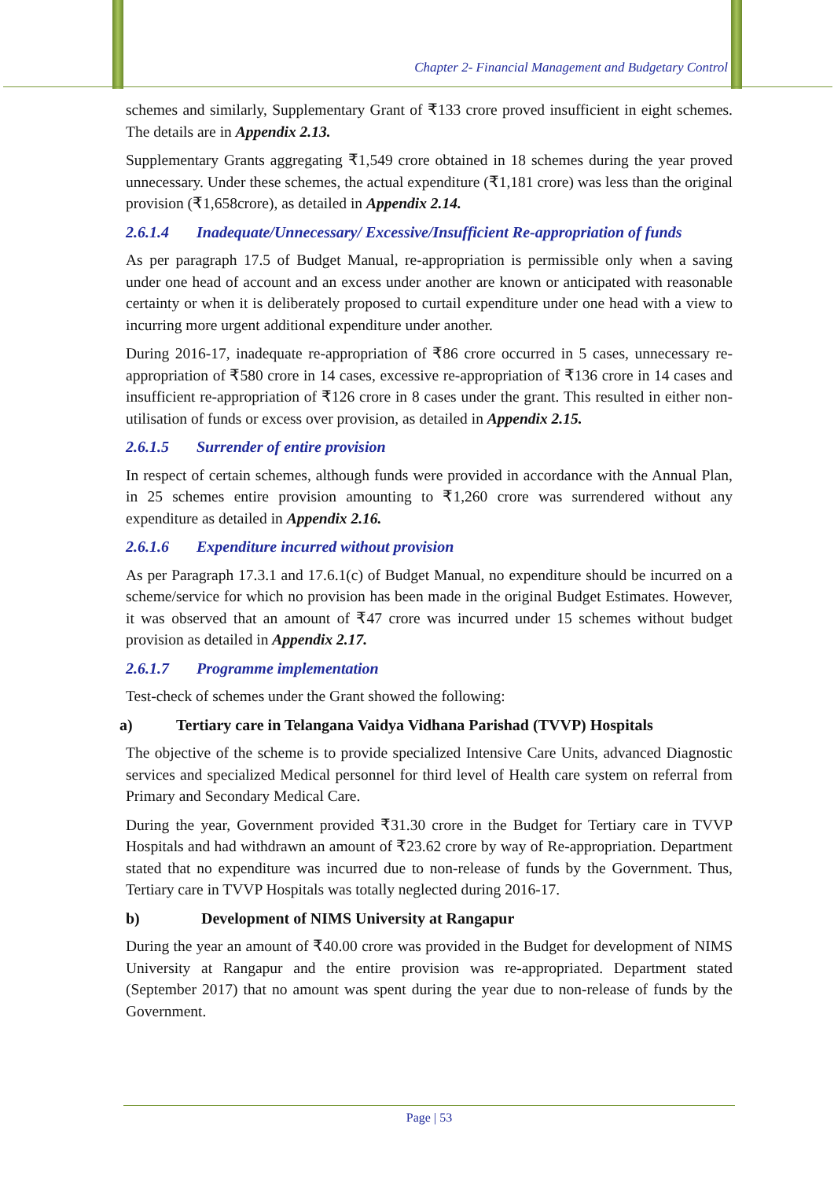Chapter 2- Financial Management and Budgetary Control
schemes and similarly, Supplementary Grant of ₹133 crore proved insufficient in eight schemes. The details are in Appendix 2.13.
Supplementary Grants aggregating ₹1,549 crore obtained in 18 schemes during the year proved unnecessary. Under these schemes, the actual expenditure (₹1,181 crore) was less than the original provision (₹1,658crore), as detailed in Appendix 2.14.
2.6.1.4 Inadequate/Unnecessary/ Excessive/Insufficient Re-appropriation of funds
As per paragraph 17.5 of Budget Manual, re-appropriation is permissible only when a saving under one head of account and an excess under another are known or anticipated with reasonable certainty or when it is deliberately proposed to curtail expenditure under one head with a view to incurring more urgent additional expenditure under another.
During 2016-17, inadequate re-appropriation of ₹86 crore occurred in 5 cases, unnecessary re-appropriation of ₹580 crore in 14 cases, excessive re-appropriation of ₹136 crore in 14 cases and insufficient re-appropriation of ₹126 crore in 8 cases under the grant. This resulted in either non-utilisation of funds or excess over provision, as detailed in Appendix 2.15.
2.6.1.5 Surrender of entire provision
In respect of certain schemes, although funds were provided in accordance with the Annual Plan, in 25 schemes entire provision amounting to ₹1,260 crore was surrendered without any expenditure as detailed in Appendix 2.16.
2.6.1.6 Expenditure incurred without provision
As per Paragraph 17.3.1 and 17.6.1(c) of Budget Manual, no expenditure should be incurred on a scheme/service for which no provision has been made in the original Budget Estimates. However, it was observed that an amount of ₹47 crore was incurred under 15 schemes without budget provision as detailed in Appendix 2.17.
2.6.1.7 Programme implementation
Test-check of schemes under the Grant showed the following:
a) Tertiary care in Telangana Vaidya Vidhana Parishad (TVVP) Hospitals
The objective of the scheme is to provide specialized Intensive Care Units, advanced Diagnostic services and specialized Medical personnel for third level of Health care system on referral from Primary and Secondary Medical Care.
During the year, Government provided ₹31.30 crore in the Budget for Tertiary care in TVVP Hospitals and had withdrawn an amount of ₹23.62 crore by way of Re-appropriation. Department stated that no expenditure was incurred due to non-release of funds by the Government. Thus, Tertiary care in TVVP Hospitals was totally neglected during 2016-17.
b) Development of NIMS University at Rangapur
During the year an amount of ₹40.00 crore was provided in the Budget for development of NIMS University at Rangapur and the entire provision was re-appropriated. Department stated (September 2017) that no amount was spent during the year due to non-release of funds by the Government.
Page | 53